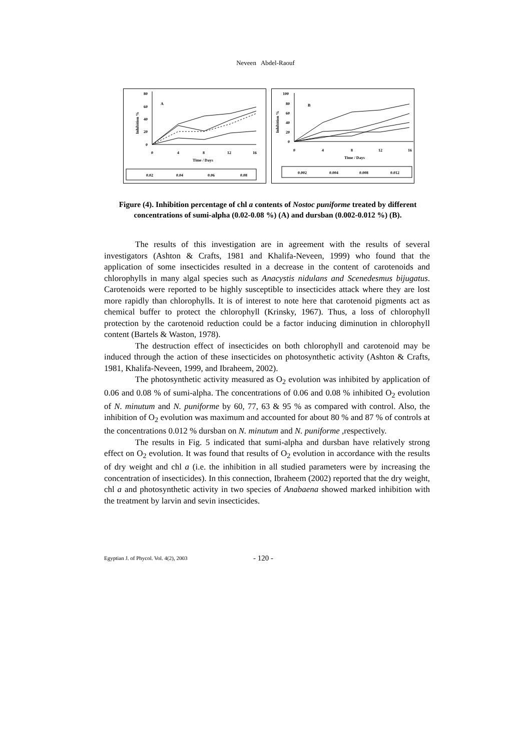Neveen Abdel-Raouf
80
60
40
20
0
Inhibition %
A
0
4
8
12
16
Time / Days
0.02
0.04
0.06
0.08
100
80
60
40
20
0
Inhibition %
B
0
4
8
12
16
Time / Days
0.002
0.004
0.008
0.012
Figure (4). Inhibition percentage of chl a contents of Nostoc puniforme treated by different concentrations of sumi-alpha (0.02-0.08 %) (A) and dursban (0.002-0.012 %) (B).
The results of this investigation are in agreement with the results of several investigators (Ashton & Crafts, 1981 and Khalifa-Neveen, 1999) who found that the application of some insecticides resulted in a decrease in the content of carotenoids and chlorophylls in many algal species such as Anacystis nidulans and Scenedesmus bijugatus. Carotenoids were reported to be highly susceptible to insecticides attack where they are lost more rapidly than chlorophylls. It is of interest to note here that carotenoid pigments act as chemical buffer to protect the chlorophyll (Krinsky, 1967). Thus, a loss of chlorophyll protection by the carotenoid reduction could be a factor inducing diminution in chlorophyll content (Bartels & Waston, 1978).
The destruction effect of insecticides on both chlorophyll and carotenoid may be induced through the action of these insecticides on photosynthetic activity (Ashton & Crafts, 1981, Khalifa-Neveen, 1999, and Ibraheem, 2002).
The photosynthetic activity measured as O<sub>2</sub> evolution was inhibited by application of 0.06 and 0.08 % of sumi-alpha. The concentrations of 0.06 and 0.08 % inhibited O<sub>2</sub> evolution of N. minutum and N. puniforme by 60, 77, 63 & 95 % as compared with control. Also, the inhibition of O<sub>2</sub> evolution was maximum and accounted for about 80 % and 87 % of controls at the concentrations 0.012 % dursban on N. minutum and N. puniforme , respectively.
The results in Fig. 5 indicated that sumi-alpha and dursban have relatively strong effect on O<sub>2</sub> evolution. It was found that results of O<sub>2</sub> evolution in accordance with the results of dry weight and chl a (i.e. the inhibition in all studied parameters were by increasing the concentration of insecticides). In this connection, Ibraheem (2002) reported that the dry weight, chl a and photosynthetic activity in two species of Anabaena showed marked inhibition with the treatment by larvin and sevin insecticides.
Egyptian J. of Phycol. Vol. 4(2), 2003
- 120 -